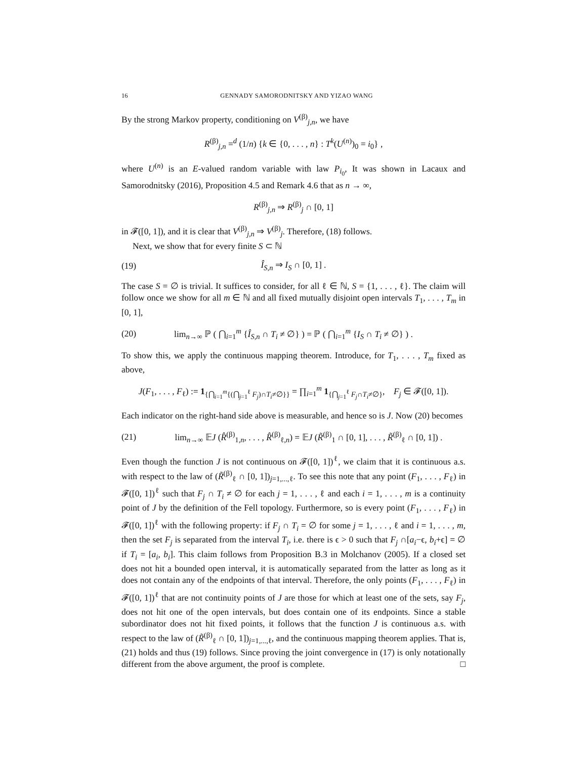16 GENNADY SAMORODNITSKY AND YIZAO WANG
By the strong Markov property, conditioning on V<sup>(β)</sup><sub>j,n</sub>, we have
R<sup>(β)</sup><sub>j,n</sub> =<sup>d</sup> (1/n) {k ∈ {0, . . . , n} : T<sup>k</sup>(U<sup>(n)</sup>)<sub>0</sub> = i<sub>0</sub>} ,
where U<sup>(n)</sup> is an E-valued random variable with law P<sub>i<sub>0</sub></sub>, It was shown in Lacaux and Samorodnitsky (2016), Proposition 4.5 and Remark 4.6 that as n → ∞,
R<sup>(β)</sup><sub>j,n</sub> ⇒ R<sup>(β)</sup><sub>j</sub> ∩ [0, 1]
in 𝓕([0, 1]), and it is clear that V<sup>(β)</sup><sub>j,n</sub> ⇒ V<sup>(β)</sup><sub>j</sub>. Therefore, (18) follows.
Next, we show that for every finite S ⊂ ℕ
(19) Î<sub>S,n</sub> ⇒ I<sub>S</sub> ∩ [0, 1] .
The case S = ∅ is trivial. It suffices to consider, for all ℓ ∈ ℕ, S = {1, . . . , ℓ}. The claim will follow once we show for all m ∈ ℕ and all fixed mutually disjoint open intervals T<sub>1</sub>, . . . , T<sub>m</sub> in [0, 1],
(20) lim<sub>n→∞</sub> ℙ ( ⋂<sub>i=1</sub><sup>m</sup> {Î<sub>S,n</sub> ∩ T<sub>i</sub> ≠ ∅} ) = ℙ ( ⋂<sub>i=1</sub><sup>m</sup> {I<sub>S</sub> ∩ T<sub>i</sub> ≠ ∅} ) .
To show this, we apply the continuous mapping theorem. Introduce, for T<sub>1</sub>, . . . , T<sub>m</sub> fixed as above,
J(F<sub>1</sub>, . . . , F<sub>ℓ</sub>) := 1<sub>{⋂<sub>i=1</sub><sup>m</sup>{(⋂<sub>j=1</sub><sup>ℓ</sup> F<sub>j</sub>)∩T<sub>i</sub>≠∅}}</sub> = ∏<sub>i=1</sub><sup>m</sup> 1<sub>{⋂<sub>j=1</sub><sup>ℓ</sup> F<sub>j</sub>∩T<sub>i</sub>≠∅}</sub>, F<sub>j</sub> ∈ 𝓕([0, 1]).
Each indicator on the right-hand side above is measurable, and hence so is J. Now (20) becomes
(21) lim<sub>n→∞</sub> 𝔼J (R̂<sup>(β)</sup><sub>1,n</sub>, . . . , R̂<sup>(β)</sup><sub>ℓ,n</sub>) = 𝔼J (R̃<sup>(β)</sup><sub>1</sub> ∩ [0, 1], . . . , R̃<sup>(β)</sup><sub>ℓ</sub> ∩ [0, 1]) .
Even though the function J is not continuous on 𝓕([0, 1])<sup>ℓ</sup>, we claim that it is continuous a.s. with respect to the law of (R̃<sup>(β)</sup><sub>ℓ</sub> ∩ [0, 1])<sub>j=1,...,ℓ</sub>. To see this note that any point (F<sub>1</sub>, . . . , F<sub>ℓ</sub>) in 𝓕([0, 1])<sup>ℓ</sup> such that F<sub>j</sub> ∩ T<sub>i</sub> ≠ ∅ for each j = 1, . . . , ℓ and each i = 1, . . . , m is a continuity point of J by the definition of the Fell topology. Furthermore, so is every point (F<sub>1</sub>, . . . , F<sub>ℓ</sub>) in 𝓕([0, 1])<sup>ℓ</sup> with the following property: if F<sub>j</sub> ∩ T<sub>i</sub> = ∅ for some j = 1, . . . , ℓ and i = 1, . . . , m, then the set F<sub>j</sub> is separated from the interval T<sub>i</sub>, i.e. there is ϵ > 0 such that F<sub>j</sub> ∩[a<sub>i</sub>−ϵ, b<sub>i</sub>+ϵ] = ∅ if T<sub>i</sub> = [a<sub>i</sub>, b<sub>i</sub>]. This claim follows from Proposition B.3 in Molchanov (2005). If a closed set does not hit a bounded open interval, it is automatically separated from the latter as long as it does not contain any of the endpoints of that interval. Therefore, the only points (F<sub>1</sub>, . . . , F<sub>ℓ</sub>) in 𝓕([0, 1])<sup>ℓ</sup> that are not continuity points of J are those for which at least one of the sets, say F<sub>j</sub>, does not hit one of the open intervals, but does contain one of its endpoints. Since a stable subordinator does not hit fixed points, it follows that the function J is continuous a.s. with respect to the law of (R̃<sup>(β)</sup><sub>ℓ</sub> ∩ [0, 1])<sub>j=1,...,ℓ</sub>, and the continuous mapping theorem applies. That is, (21) holds and thus (19) follows. Since proving the joint convergence in (17) is only notationally different from the above argument, the proof is complete. □